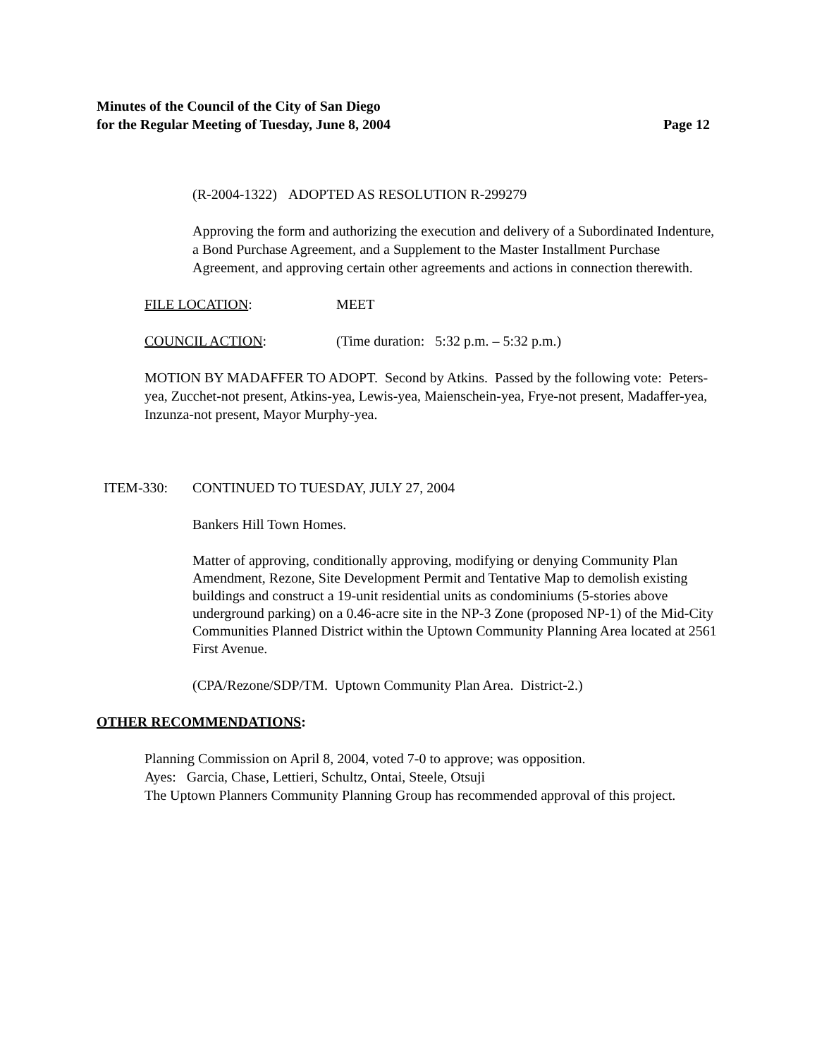Minutes of the Council of the City of San Diego
for the Regular Meeting of Tuesday, June 8, 2004 Page 12
(R-2004-1322) ADOPTED AS RESOLUTION R-299279
Approving the form and authorizing the execution and delivery of a Subordinated Indenture, a Bond Purchase Agreement, and a Supplement to the Master Installment Purchase Agreement, and approving certain other agreements and actions in connection therewith.
FILE LOCATION: MEET
COUNCIL ACTION: (Time duration: 5:32 p.m. – 5:32 p.m.)
MOTION BY MADAFFER TO ADOPT. Second by Atkins. Passed by the following vote: Peters-yea, Zucchet-not present, Atkins-yea, Lewis-yea, Maienschein-yea, Frye-not present, Madaffer-yea, Inzunza-not present, Mayor Murphy-yea.
ITEM-330: CONTINUED TO TUESDAY, JULY 27, 2004
Bankers Hill Town Homes.
Matter of approving, conditionally approving, modifying or denying Community Plan Amendment, Rezone, Site Development Permit and Tentative Map to demolish existing buildings and construct a 19-unit residential units as condominiums (5-stories above underground parking) on a 0.46-acre site in the NP-3 Zone (proposed NP-1) of the Mid-City Communities Planned District within the Uptown Community Planning Area located at 2561 First Avenue.
(CPA/Rezone/SDP/TM. Uptown Community Plan Area. District-2.)
OTHER RECOMMENDATIONS:
Planning Commission on April 8, 2004, voted 7-0 to approve; was opposition.
Ayes: Garcia, Chase, Lettieri, Schultz, Ontai, Steele, Otsuji
The Uptown Planners Community Planning Group has recommended approval of this project.